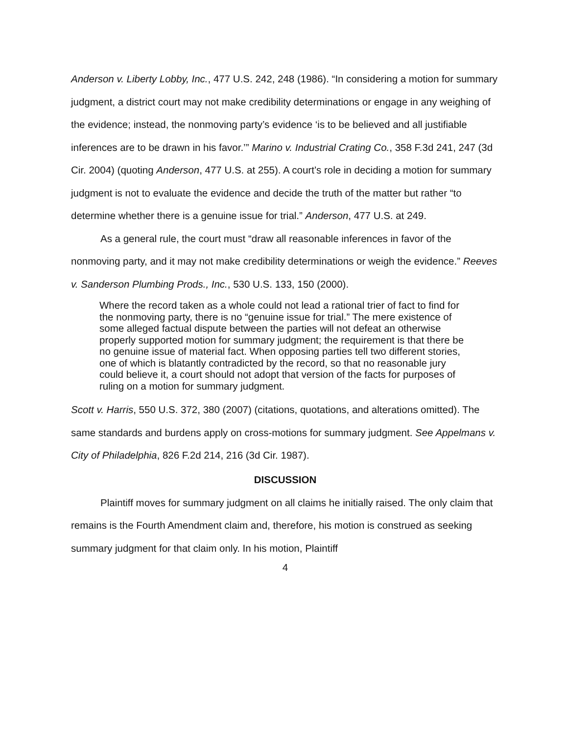Anderson v. Liberty Lobby, Inc., 477 U.S. 242, 248 (1986). “In considering a motion for summary judgment, a district court may not make credibility determinations or engage in any weighing of the evidence; instead, the nonmoving party’s evidence ‘is to be believed and all justifiable inferences are to be drawn in his favor.’” Marino v. Industrial Crating Co., 358 F.3d 241, 247 (3d Cir. 2004) (quoting Anderson, 477 U.S. at 255). A court’s role in deciding a motion for summary judgment is not to evaluate the evidence and decide the truth of the matter but rather “to determine whether there is a genuine issue for trial.” Anderson, 477 U.S. at 249.
As a general rule, the court must “draw all reasonable inferences in favor of the nonmoving party, and it may not make credibility determinations or weigh the evidence.” Reeves v. Sanderson Plumbing Prods., Inc., 530 U.S. 133, 150 (2000).
Where the record taken as a whole could not lead a rational trier of fact to find for the nonmoving party, there is no “genuine issue for trial.” The mere existence of some alleged factual dispute between the parties will not defeat an otherwise properly supported motion for summary judgment; the requirement is that there be no genuine issue of material fact. When opposing parties tell two different stories, one of which is blatantly contradicted by the record, so that no reasonable jury could believe it, a court should not adopt that version of the facts for purposes of ruling on a motion for summary judgment.
Scott v. Harris, 550 U.S. 372, 380 (2007) (citations, quotations, and alterations omitted). The same standards and burdens apply on cross-motions for summary judgment. See Appelmans v. City of Philadelphia, 826 F.2d 214, 216 (3d Cir. 1987).
DISCUSSION
Plaintiff moves for summary judgment on all claims he initially raised. The only claim that remains is the Fourth Amendment claim and, therefore, his motion is construed as seeking summary judgment for that claim only. In his motion, Plaintiff
4